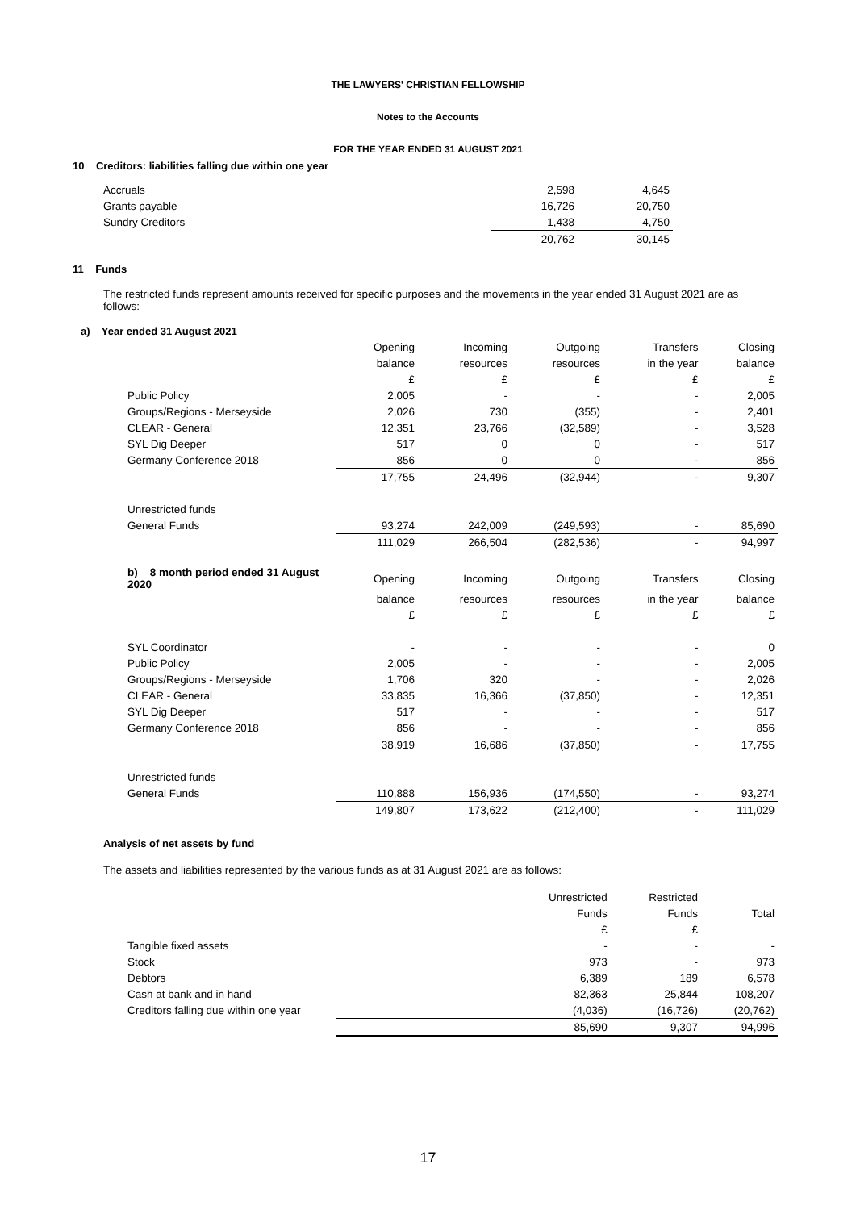THE LAWYERS' CHRISTIAN FELLOWSHIP
Notes to the Accounts
FOR THE YEAR ENDED 31 AUGUST 2021
10 Creditors: liabilities falling due within one year
| Accruals | 2,598 | 4,645 |
| Grants payable | 16,726 | 20,750 |
| Sundry Creditors | 1,438 | 4,750 |
| | 20,762 | 30,145 |
11 Funds
The restricted funds represent amounts received for specific purposes and the movements in the year ended 31 August 2021 are as follows:
a) Year ended 31 August 2021
| | Opening | Incoming | Outgoing | Transfers | Closing |
| | balance | resources | resources | in the year | balance |
| | £ | £ | £ | £ | £ |
| Public Policy | 2,005 | - | - | - | 2,005 |
| Groups/Regions - Merseyside | 2,026 | 730 | (355) | - | 2,401 |
| CLEAR - General | 12,351 | 23,766 | (32,589) | - | 3,528 |
| SYL Dig Deeper | 517 | 0 | 0 | - | 517 |
| Germany Conference 2018 | 856 | 0 | 0 | - | 856 |
| | 17,755 | 24,496 | (32,944) | - | 9,307 |
| Unrestricted funds | | | | | |
| General Funds | 93,274 | 242,009 | (249,593) | - | 85,690 |
| | 111,029 | 266,504 | (282,536) | - | 94,997 |
| b) 8 month period ended 31 August 2020 | Opening | Incoming | Outgoing | Transfers | Closing |
| | balance | resources | resources | in the year | balance |
| | £ | £ | £ | £ | £ |
| SYL Coordinator | - | - | - | - | 0 |
| Public Policy | 2,005 | - | - | - | 2,005 |
| Groups/Regions - Merseyside | 1,706 | 320 | - | - | 2,026 |
| CLEAR - General | 33,835 | 16,366 | (37,850) | - | 12,351 |
| SYL Dig Deeper | 517 | - | - | - | 517 |
| Germany Conference 2018 | 856 | - | - | - | 856 |
| | 38,919 | 16,686 | (37,850) | - | 17,755 |
| Unrestricted funds | | | | | |
| General Funds | 110,888 | 156,936 | (174,550) | - | 93,274 |
| | 149,807 | 173,622 | (212,400) | - | 111,029 |
Analysis of net assets by fund
The assets and liabilities represented by the various funds as at 31 August 2021 are as follows:
| | | Unrestricted | Restricted | |
| | | Funds | Funds | Total |
| | | £ | £ | |
| Tangible fixed assets | | - | - | - |
| Stock | | 973 | - | 973 |
| Debtors | | 6,389 | 189 | 6,578 |
| Cash at bank and in hand | | 82,363 | 25,844 | 108,207 |
| Creditors falling due within one year | | (4,036) | (16,726) | (20,762) |
| | | 85,690 | 9,307 | 94,996 |
17